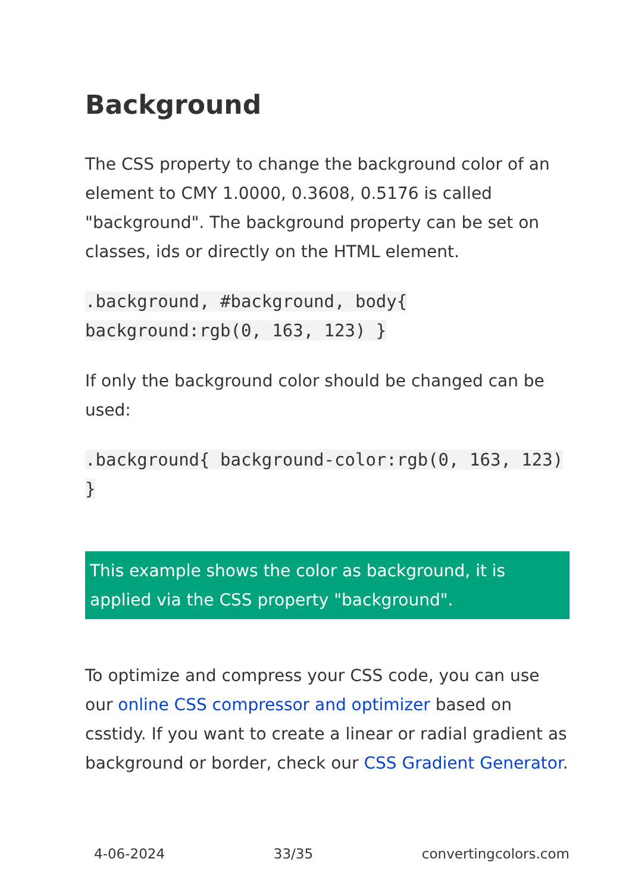Background
The CSS property to change the background color of an element to CMY 1.0000, 0.3608, 0.5176 is called "background". The background property can be set on classes, ids or directly on the HTML element.
.background, #background, body{ background:rgb(0, 163, 123) }
If only the background color should be changed can be used:
.background{ background-color:rgb(0, 163, 123) }
This example shows the color as background, it is applied via the CSS property "background".
To optimize and compress your CSS code, you can use our online CSS compressor and optimizer based on csstidy. If you want to create a linear or radial gradient as background or border, check our CSS Gradient Generator.
4-06-2024 33/35 convertingcolors.com